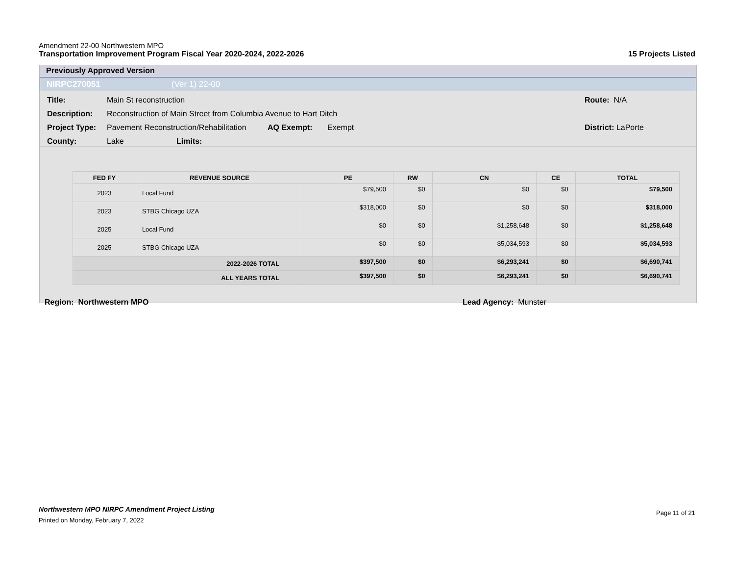Amendment 22-00 Northwestern MPO
Transportation Improvement Program Fiscal Year 2020-2024, 2022-2026 15 Projects Listed
Previously Approved Version
NIRPC270051 (Ver 1) 22-00
Title: Main St reconstruction Route: N/A
Description: Reconstruction of Main Street from Columbia Avenue to Hart Ditch
Project Type: Pavement Reconstruction/Rehabilitation AQ Exempt: Exempt District: LaPorte
County: Lake Limits:
| FED FY | REVENUE SOURCE | PE | RW | CN | CE | TOTAL |
| --- | --- | --- | --- | --- | --- | --- |
| 2023 | Local Fund | $79,500 | $0 | $0 | $0 | $79,500 |
| 2023 | STBG Chicago UZA | $318,000 | $0 | $0 | $0 | $318,000 |
| 2025 | Local Fund | $0 | $0 | $1,258,648 | $0 | $1,258,648 |
| 2025 | STBG Chicago UZA | $0 | $0 | $5,034,593 | $0 | $5,034,593 |
| 2022-2026 TOTAL | | $397,500 | $0 | $6,293,241 | $0 | $6,690,741 |
| ALL YEARS TOTAL | | $397,500 | $0 | $6,293,241 | $0 | $6,690,741 |
Region: Northwestern MPO Lead Agency: Munster
Northwestern MPO NIRPC Amendment Project Listing Page 11 of 21
Printed on Monday, February 7, 2022